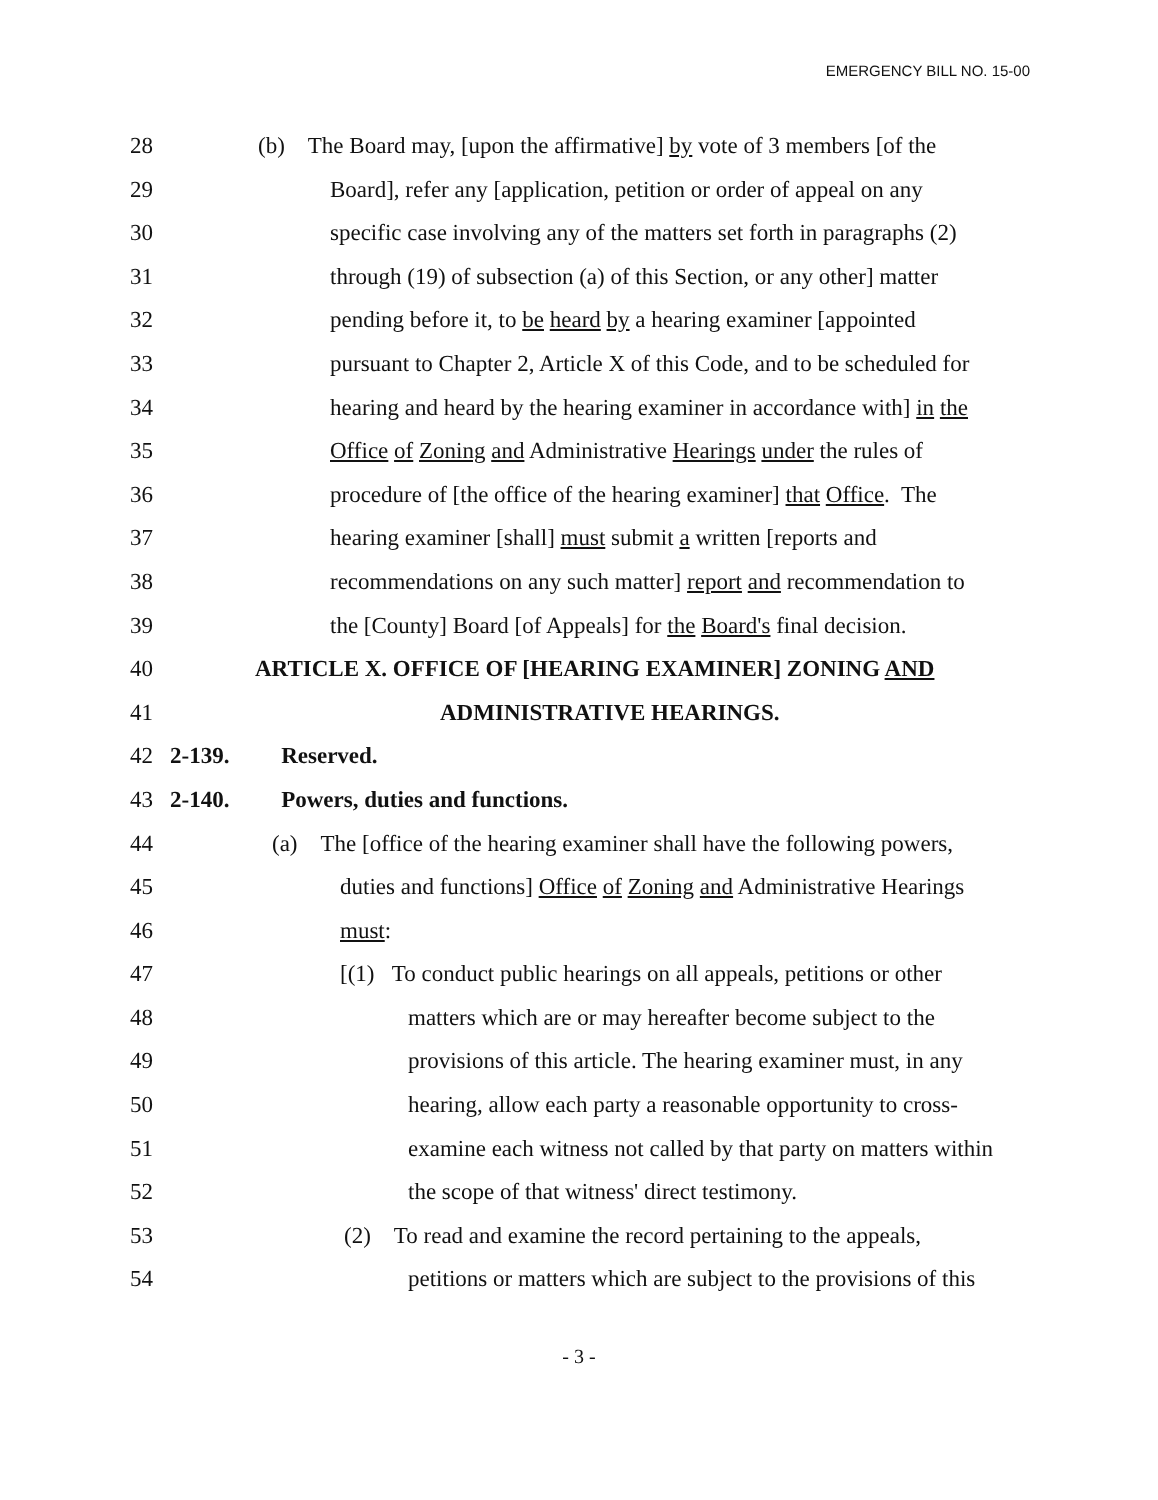EMERGENCY BILL NO. 15-00
28 (b) The Board may, [upon the affirmative] by vote of 3 members [of the
29 Board], refer any [application, petition or order of appeal on any
30 specific case involving any of the matters set forth in paragraphs (2)
31 through (19) of subsection (a) of this Section, or any other] matter
32 pending before it, to be heard by a hearing examiner [appointed
33 pursuant to Chapter 2, Article X of this Code, and to be scheduled for
34 hearing and heard by the hearing examiner in accordance with] in the
35 Office of Zoning and Administrative Hearings under the rules of
36 procedure of [the office of the hearing examiner] that Office. The
37 hearing examiner [shall] must submit a written [reports and
38 recommendations on any such matter] report and recommendation to
39 the [County] Board [of Appeals] for the Board's final decision.
40 ARTICLE X. OFFICE OF [HEARING EXAMINER] ZONING AND
41 ADMINISTRATIVE HEARINGS.
42 2-139. Reserved.
43 2-140. Powers, duties and functions.
44 (a) The [office of the hearing examiner shall have the following powers,
45 duties and functions] Office of Zoning and Administrative Hearings
46 must:
47 [(1) To conduct public hearings on all appeals, petitions or other
48 matters which are or may hereafter become subject to the
49 provisions of this article. The hearing examiner must, in any
50 hearing, allow each party a reasonable opportunity to cross-
51 examine each witness not called by that party on matters within
52 the scope of that witness' direct testimony.
53 (2) To read and examine the record pertaining to the appeals,
54 petitions or matters which are subject to the provisions of this
- 3 -